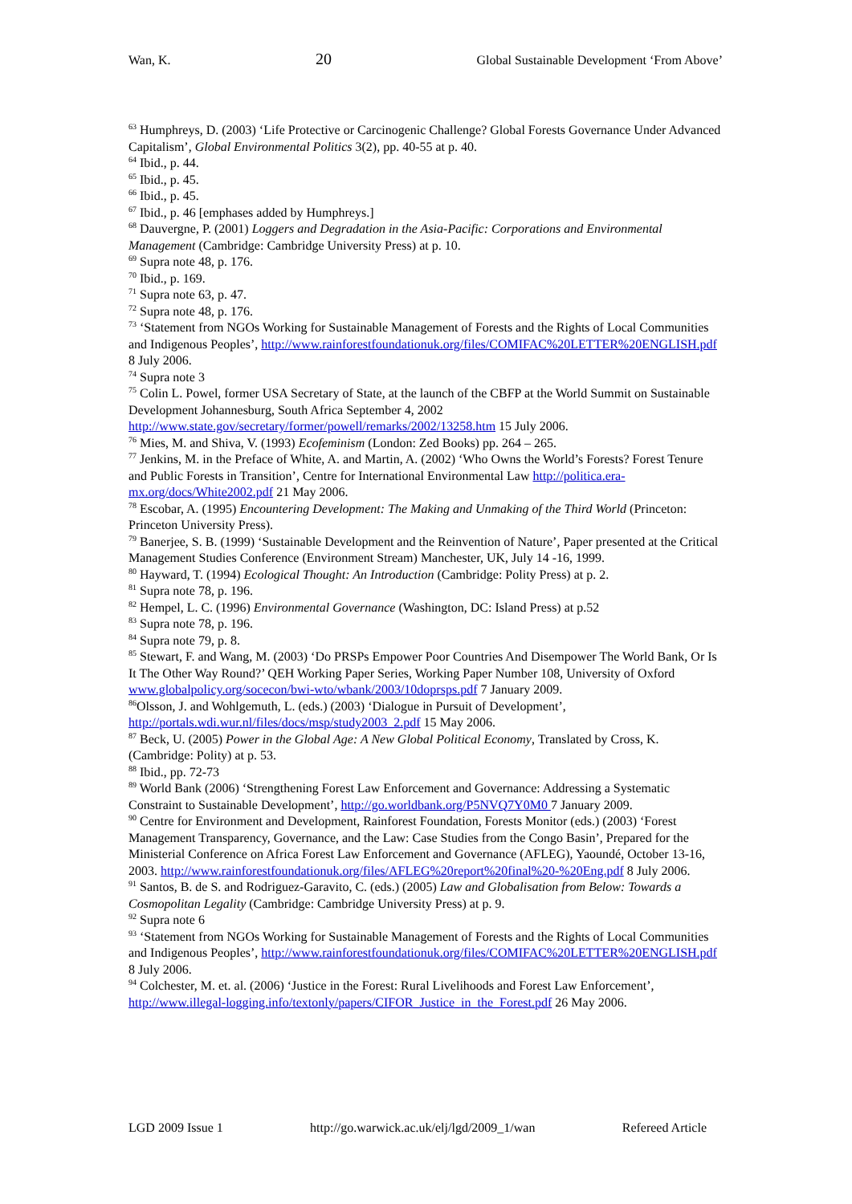Wan, K. 20 Global Sustainable Development ‘From Above’
<sup>63</sup> Humphreys, D. (2003) ‘Life Protective or Carcinogenic Challenge? Global Forests Governance Under Advanced Capitalism’, Global Environmental Politics 3(2), pp. 40-55 at p. 40.
<sup>64</sup> Ibid., p. 44.
<sup>65</sup> Ibid., p. 45.
<sup>66</sup> Ibid., p. 45.
<sup>67</sup> Ibid., p. 46 [emphases added by Humphreys.]
<sup>68</sup> Dauvergne, P. (2001) Loggers and Degradation in the Asia-Pacific: Corporations and Environmental Management (Cambridge: Cambridge University Press) at p. 10.
<sup>69</sup> Supra note 48, p. 176.
<sup>70</sup> Ibid., p. 169.
<sup>71</sup> Supra note 63, p. 47.
<sup>72</sup> Supra note 48, p. 176.
<sup>73</sup> ‘Statement from NGOs Working for Sustainable Management of Forests and the Rights of Local Communities and Indigenous Peoples’, http://www.rainforestfoundationuk.org/files/COMIFAC%20LETTER%20ENGLISH.pdf 8 July 2006.
<sup>74</sup> Supra note 3
<sup>75</sup> Colin L. Powel, former USA Secretary of State, at the launch of the CBFP at the World Summit on Sustainable Development Johannesburg, South Africa September 4, 2002 http://www.state.gov/secretary/former/powell/remarks/2002/13258.htm 15 July 2006.
<sup>76</sup> Mies, M. and Shiva, V. (1993) Ecofeminism (London: Zed Books) pp. 264 – 265.
<sup>77</sup> Jenkins, M. in the Preface of White, A. and Martin, A. (2002) ‘Who Owns the World’s Forests? Forest Tenure and Public Forests in Transition’, Centre for International Environmental Law http://politica.era-mx.org/docs/White2002.pdf 21 May 2006.
<sup>78</sup> Escobar, A. (1995) Encountering Development: The Making and Unmaking of the Third World (Princeton: Princeton University Press).
<sup>79</sup> Banerjee, S. B. (1999) ‘Sustainable Development and the Reinvention of Nature’, Paper presented at the Critical Management Studies Conference (Environment Stream) Manchester, UK, July 14 -16, 1999.
<sup>80</sup> Hayward, T. (1994) Ecological Thought: An Introduction (Cambridge: Polity Press) at p. 2.
<sup>81</sup> Supra note 78, p. 196.
<sup>82</sup> Hempel, L. C. (1996) Environmental Governance (Washington, DC: Island Press) at p.52
<sup>83</sup> Supra note 78, p. 196.
<sup>84</sup> Supra note 79, p. 8.
<sup>85</sup> Stewart, F. and Wang, M. (2003) ‘Do PRSPs Empower Poor Countries And Disempower The World Bank, Or Is It The Other Way Round?’ QEH Working Paper Series, Working Paper Number 108, University of Oxford www.globalpolicy.org/socecon/bwi-wto/wbank/2003/10doprsps.pdf 7 January 2009.
<sup>86</sup> Olsson, J. and Wohlgemuth, L. (eds.) (2003) ‘Dialogue in Pursuit of Development’, http://portals.wdi.wur.nl/files/docs/msp/study2003_2.pdf 15 May 2006.
<sup>87</sup> Beck, U. (2005) Power in the Global Age: A New Global Political Economy, Translated by Cross, K. (Cambridge: Polity) at p. 53.
<sup>88</sup> Ibid., pp. 72-73
<sup>89</sup> World Bank (2006) ‘Strengthening Forest Law Enforcement and Governance: Addressing a Systematic Constraint to Sustainable Development’, http://go.worldbank.org/P5NVQ7Y0M0 7 January 2009.
<sup>90</sup> Centre for Environment and Development, Rainforest Foundation, Forests Monitor (eds.) (2003) ‘Forest Management Transparency, Governance, and the Law: Case Studies from the Congo Basin’, Prepared for the Ministerial Conference on Africa Forest Law Enforcement and Governance (AFLEG), Yaoundé, October 13-16, 2003. http://www.rainforestfoundationuk.org/files/AFLEG%20report%20final%20-%20Eng.pdf 8 July 2006.
<sup>91</sup> Santos, B. de S. and Rodriguez-Garavito, C. (eds.) (2005) Law and Globalisation from Below: Towards a Cosmopolitan Legality (Cambridge: Cambridge University Press) at p. 9.
<sup>92</sup> Supra note 6
<sup>93</sup> ‘Statement from NGOs Working for Sustainable Management of Forests and the Rights of Local Communities and Indigenous Peoples’, http://www.rainforestfoundationuk.org/files/COMIFAC%20LETTER%20ENGLISH.pdf 8 July 2006.
<sup>94</sup> Colchester, M. et. al. (2006) ‘Justice in the Forest: Rural Livelihoods and Forest Law Enforcement’, http://www.illegal-logging.info/textonly/papers/CIFOR_Justice_in_the_Forest.pdf 26 May 2006.
LGD 2009 Issue 1 http://go.warwick.ac.uk/elj/lgd/2009_1/wan Refereed Article